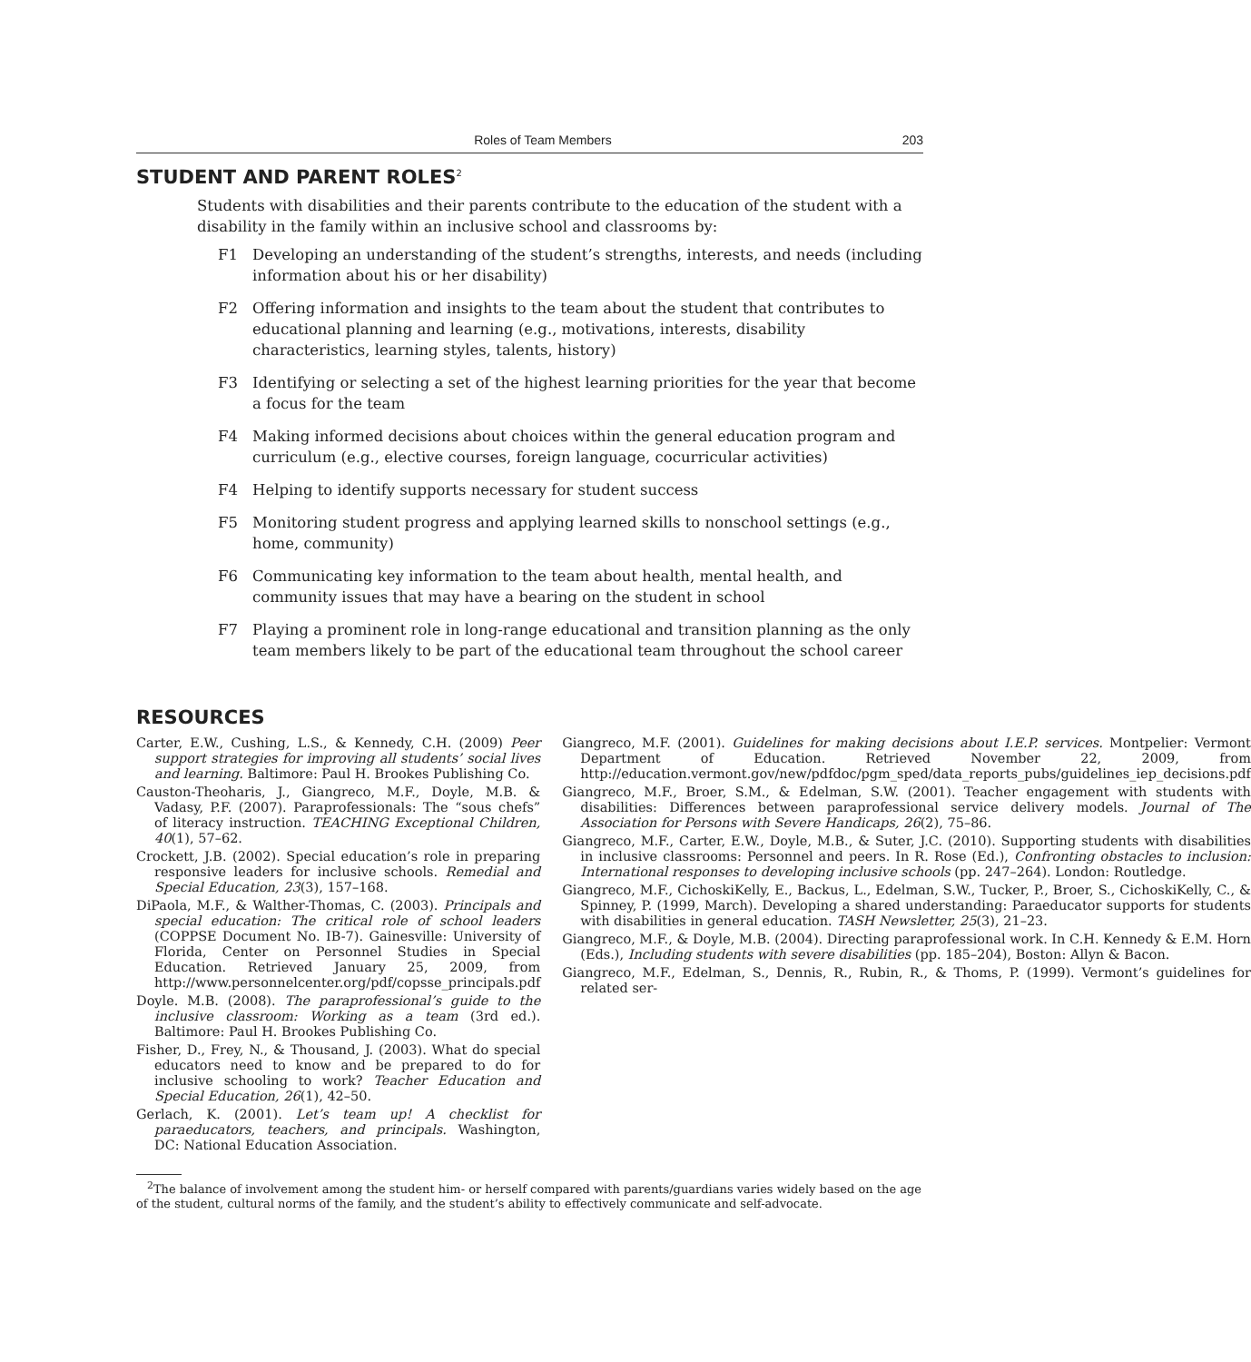Roles of Team Members 203
STUDENT AND PARENT ROLES<sup>2</sup>
Students with disabilities and their parents contribute to the education of the student with a disability in the family within an inclusive school and classrooms by:
F1 Developing an understanding of the student’s strengths, interests, and needs (including information about his or her disability)
F2 Offering information and insights to the team about the student that contributes to educational planning and learning (e.g., motivations, interests, disability characteristics, learning styles, talents, history)
F3 Identifying or selecting a set of the highest learning priorities for the year that become a focus for the team
F4 Making informed decisions about choices within the general education program and curriculum (e.g., elective courses, foreign language, cocurricular activities)
F4 Helping to identify supports necessary for student success
F5 Monitoring student progress and applying learned skills to nonschool settings (e.g., home, community)
F6 Communicating key information to the team about health, mental health, and community issues that may have a bearing on the student in school
F7 Playing a prominent role in long-range educational and transition planning as the only team members likely to be part of the educational team throughout the school career
RESOURCES
Carter, E.W., Cushing, L.S., & Kennedy, C.H. (2009) Peer support strategies for improving all students’ social lives and learning. Baltimore: Paul H. Brookes Publishing Co.
Causton-Theoharis, J., Giangreco, M.F., Doyle, M.B. & Vadasy, P.F. (2007). Paraprofessionals: The “sous chefs” of literacy instruction. TEACHING Exceptional Children, 40(1), 57–62.
Crockett, J.B. (2002). Special education’s role in preparing responsive leaders for inclusive schools. Remedial and Special Education, 23(3), 157–168.
DiPaola, M.F., & Walther-Thomas, C. (2003). Principals and special education: The critical role of school leaders (COPPSE Document No. IB-7). Gainesville: University of Florida, Center on Personnel Studies in Special Education. Retrieved January 25, 2009, from http://www.personnelcenter.org/pdf/copsse_principals.pdf
Doyle. M.B. (2008). The paraprofessional’s guide to the inclusive classroom: Working as a team (3rd ed.). Baltimore: Paul H. Brookes Publishing Co.
Fisher, D., Frey, N., & Thousand, J. (2003). What do special educators need to know and be prepared to do for inclusive schooling to work? Teacher Education and Special Education, 26(1), 42–50.
Gerlach, K. (2001). Let’s team up! A checklist for paraeducators, teachers, and principals. Washington, DC: National Education Association.
Giangreco, M.F. (2001). Guidelines for making decisions about I.E.P. services. Montpelier: Vermont Department of Education. Retrieved November 22, 2009, from http://education.vermont.gov/new/pdfdoc/pgm_sped/data_reports_pubs/guidelines_iep_decisions.pdf
Giangreco, M.F., Broer, S.M., & Edelman, S.W. (2001). Teacher engagement with students with disabilities: Differences between paraprofessional service delivery models. Journal of The Association for Persons with Severe Handicaps, 26(2), 75–86.
Giangreco, M.F., Carter, E.W., Doyle, M.B., & Suter, J.C. (2010). Supporting students with disabilities in inclusive classrooms: Personnel and peers. In R. Rose (Ed.), Confronting obstacles to inclusion: International responses to developing inclusive schools (pp. 247–264). London: Routledge.
Giangreco, M.F., CichoskiKelly, E., Backus, L., Edelman, S.W., Tucker, P., Broer, S., CichoskiKelly, C., & Spinney, P. (1999, March). Developing a shared understanding: Paraeducator supports for students with disabilities in general education. TASH Newsletter, 25(3), 21–23.
Giangreco, M.F., & Doyle, M.B. (2004). Directing paraprofessional work. In C.H. Kennedy & E.M. Horn (Eds.), Including students with severe disabilities (pp. 185–204), Boston: Allyn & Bacon.
Giangreco, M.F., Edelman, S., Dennis, R., Rubin, R., & Thoms, P. (1999). Vermont’s guidelines for related ser-
<sup>2</sup> The balance of involvement among the student him- or herself compared with parents/guardians varies widely based on the age of the student, cultural norms of the family, and the student’s ability to effectively communicate and self-advocate.